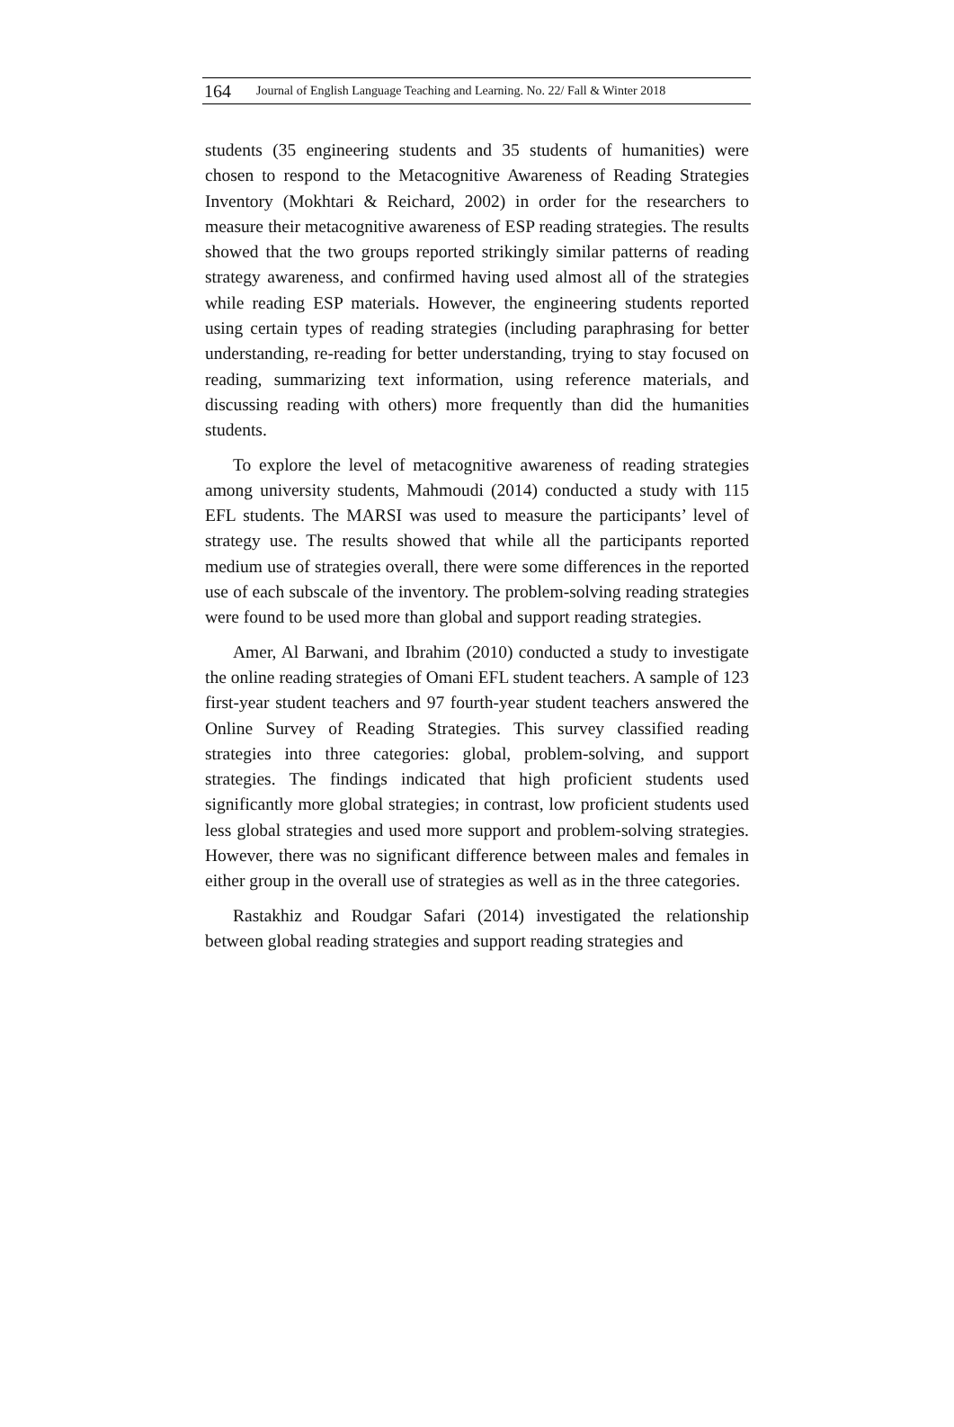164 Journal of English Language Teaching and Learning. No. 22/ Fall & Winter 2018
students (35 engineering students and 35 students of humanities) were chosen to respond to the Metacognitive Awareness of Reading Strategies Inventory (Mokhtari & Reichard, 2002) in order for the researchers to measure their metacognitive awareness of ESP reading strategies. The results showed that the two groups reported strikingly similar patterns of reading strategy awareness, and confirmed having used almost all of the strategies while reading ESP materials. However, the engineering students reported using certain types of reading strategies (including paraphrasing for better understanding, re-reading for better understanding, trying to stay focused on reading, summarizing text information, using reference materials, and discussing reading with others) more frequently than did the humanities students.
To explore the level of metacognitive awareness of reading strategies among university students, Mahmoudi (2014) conducted a study with 115 EFL students. The MARSI was used to measure the participants’ level of strategy use. The results showed that while all the participants reported medium use of strategies overall, there were some differences in the reported use of each subscale of the inventory. The problem-solving reading strategies were found to be used more than global and support reading strategies.
Amer, Al Barwani, and Ibrahim (2010) conducted a study to investigate the online reading strategies of Omani EFL student teachers. A sample of 123 first-year student teachers and 97 fourth-year student teachers answered the Online Survey of Reading Strategies. This survey classified reading strategies into three categories: global, problem-solving, and support strategies. The findings indicated that high proficient students used significantly more global strategies; in contrast, low proficient students used less global strategies and used more support and problem-solving strategies. However, there was no significant difference between males and females in either group in the overall use of strategies as well as in the three categories.
Rastakhiz and Roudgar Safari (2014) investigated the relationship between global reading strategies and support reading strategies and